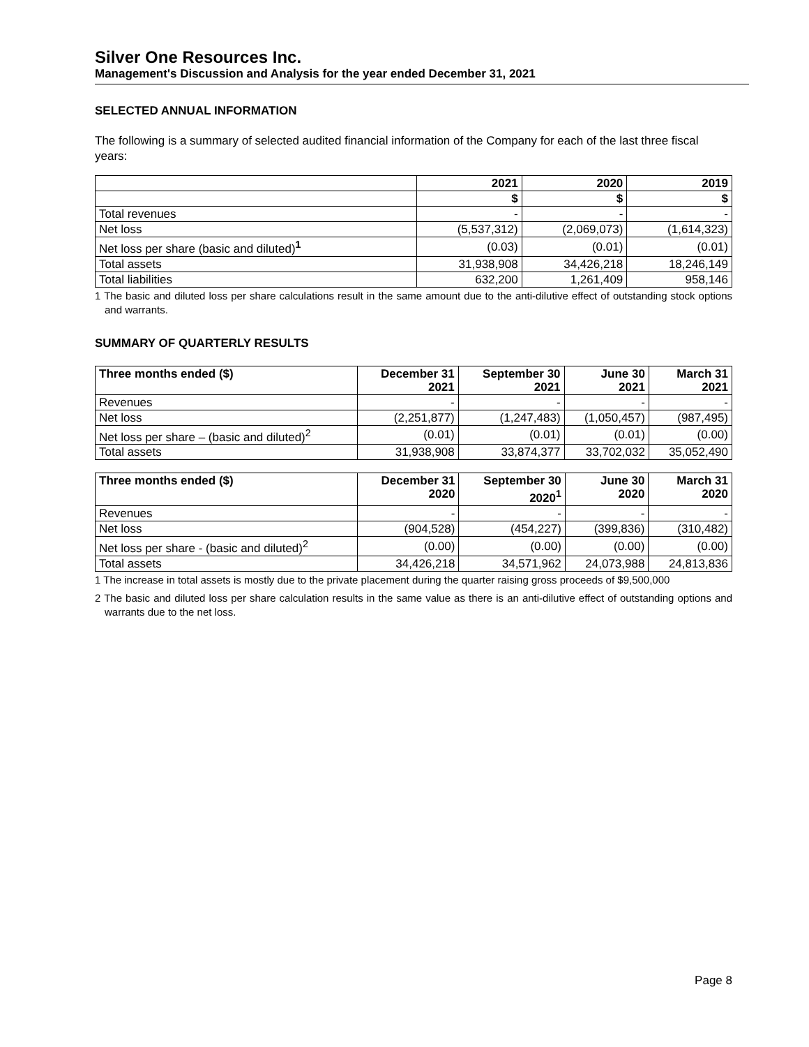Silver One Resources Inc.
Management's Discussion and Analysis for the year ended December 31, 2021
SELECTED ANNUAL INFORMATION
The following is a summary of selected audited financial information of the Company for each of the last three fiscal years:
| | 2021 | 2020 | 2019 |
| --- | --- | --- | --- |
| | $ | $ | $ |
| Total revenues | - | - | - |
| Net loss | (5,537,312) | (2,069,073) | (1,614,323) |
| Net loss per share (basic and diluted)<sup>1</sup> | (0.03) | (0.01) | (0.01) |
| Total assets | 31,938,908 | 34,426,218 | 18,246,149 |
| Total liabilities | 632,200 | 1,261,409 | 958,146 |
1 The basic and diluted loss per share calculations result in the same amount due to the anti-dilutive effect of outstanding stock options and warrants.
SUMMARY OF QUARTERLY RESULTS
| Three months ended ($) | December 31 2021 | September 30 2021 | June 30 2021 | March 31 2021 |
| --- | --- | --- | --- | --- |
| Revenues | - | - | - | - |
| Net loss | (2,251,877) | (1,247,483) | (1,050,457) | (987,495) |
| Net loss per share – (basic and diluted)<sup>2</sup> | (0.01) | (0.01) | (0.01) | (0.00) |
| Total assets | 31,938,908 | 33,874,377 | 33,702,032 | 35,052,490 |
| Three months ended ($) | December 31 2020 | September 30 2020<sup>1</sup> | June 30 2020 | March 31 2020 |
| --- | --- | --- | --- | --- |
| Revenues | - | - | - | - |
| Net loss | (904,528) | (454,227) | (399,836) | (310,482) |
| Net loss per share - (basic and diluted)<sup>2</sup> | (0.00) | (0.00) | (0.00) | (0.00) |
| Total assets | 34,426,218 | 34,571,962 | 24,073,988 | 24,813,836 |
1 The increase in total assets is mostly due to the private placement during the quarter raising gross proceeds of $9,500,000
2 The basic and diluted loss per share calculation results in the same value as there is an anti-dilutive effect of outstanding options and warrants due to the net loss.
Page 8